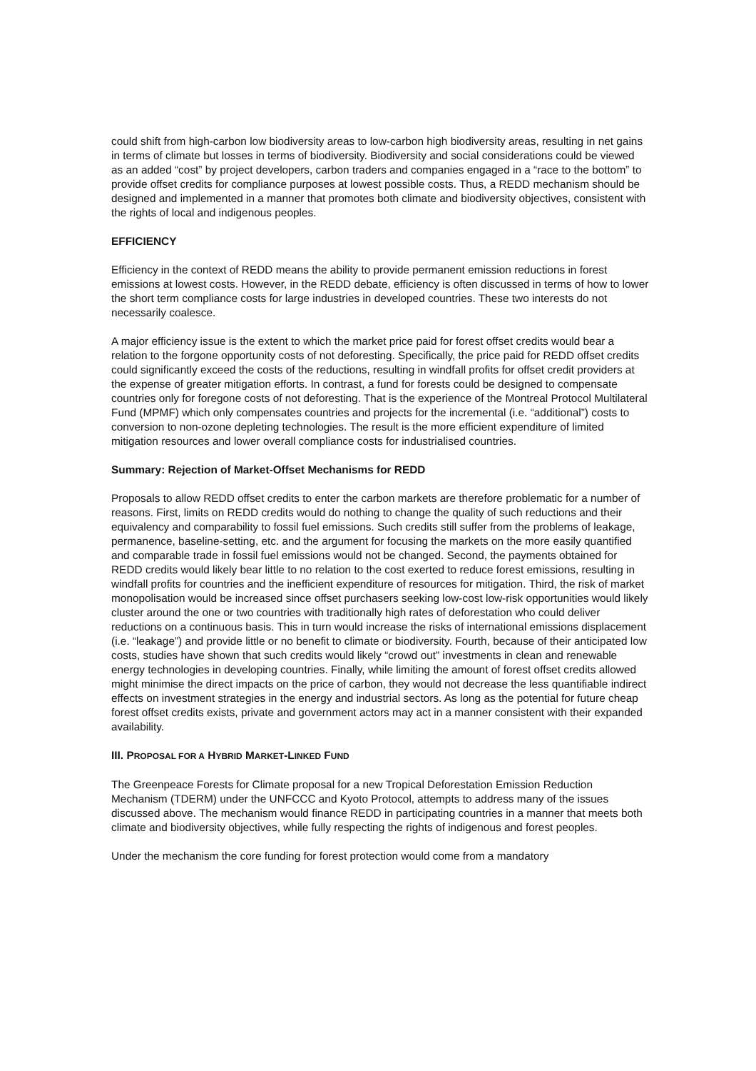could shift from high-carbon low biodiversity areas to low-carbon high biodiversity areas, resulting in net gains in terms of climate but losses in terms of biodiversity. Biodiversity and social considerations could be viewed as an added “cost” by project developers, carbon traders and companies engaged in a “race to the bottom” to provide offset credits for compliance purposes at lowest possible costs. Thus, a REDD mechanism should be designed and implemented in a manner that promotes both climate and biodiversity objectives, consistent with the rights of local and indigenous peoples.
EFFICIENCY
Efficiency in the context of REDD means the ability to provide permanent emission reductions in forest emissions at lowest costs. However, in the REDD debate, efficiency is often discussed in terms of how to lower the short term compliance costs for large industries in developed countries. These two interests do not necessarily coalesce.
A major efficiency issue is the extent to which the market price paid for forest offset credits would bear a relation to the forgone opportunity costs of not deforesting. Specifically, the price paid for REDD offset credits could significantly exceed the costs of the reductions, resulting in windfall profits for offset credit providers at the expense of greater mitigation efforts. In contrast, a fund for forests could be designed to compensate countries only for foregone costs of not deforesting. That is the experience of the Montreal Protocol Multilateral Fund (MPMF) which only compensates countries and projects for the incremental (i.e. “additional”) costs to conversion to non-ozone depleting technologies. The result is the more efficient expenditure of limited mitigation resources and lower overall compliance costs for industrialised countries.
Summary: Rejection of Market-Offset Mechanisms for REDD
Proposals to allow REDD offset credits to enter the carbon markets are therefore problematic for a number of reasons. First, limits on REDD credits would do nothing to change the quality of such reductions and their equivalency and comparability to fossil fuel emissions. Such credits still suffer from the problems of leakage, permanence, baseline-setting, etc. and the argument for focusing the markets on the more easily quantified and comparable trade in fossil fuel emissions would not be changed. Second, the payments obtained for REDD credits would likely bear little to no relation to the cost exerted to reduce forest emissions, resulting in windfall profits for countries and the inefficient expenditure of resources for mitigation. Third, the risk of market monopolisation would be increased since offset purchasers seeking low-cost low-risk opportunities would likely cluster around the one or two countries with traditionally high rates of deforestation who could deliver reductions on a continuous basis. This in turn would increase the risks of international emissions displacement (i.e. “leakage”) and provide little or no benefit to climate or biodiversity. Fourth, because of their anticipated low costs, studies have shown that such credits would likely “crowd out” investments in clean and renewable energy technologies in developing countries. Finally, while limiting the amount of forest offset credits allowed might minimise the direct impacts on the price of carbon, they would not decrease the less quantifiable indirect effects on investment strategies in the energy and industrial sectors. As long as the potential for future cheap forest offset credits exists, private and government actors may act in a manner consistent with their expanded availability.
III. PROPOSAL FOR A HYBRID MARKET-LINKED FUND
The Greenpeace Forests for Climate proposal for a new Tropical Deforestation Emission Reduction Mechanism (TDERM) under the UNFCCC and Kyoto Protocol, attempts to address many of the issues discussed above. The mechanism would finance REDD in participating countries in a manner that meets both climate and biodiversity objectives, while fully respecting the rights of indigenous and forest peoples.
Under the mechanism the core funding for forest protection would come from a mandatory